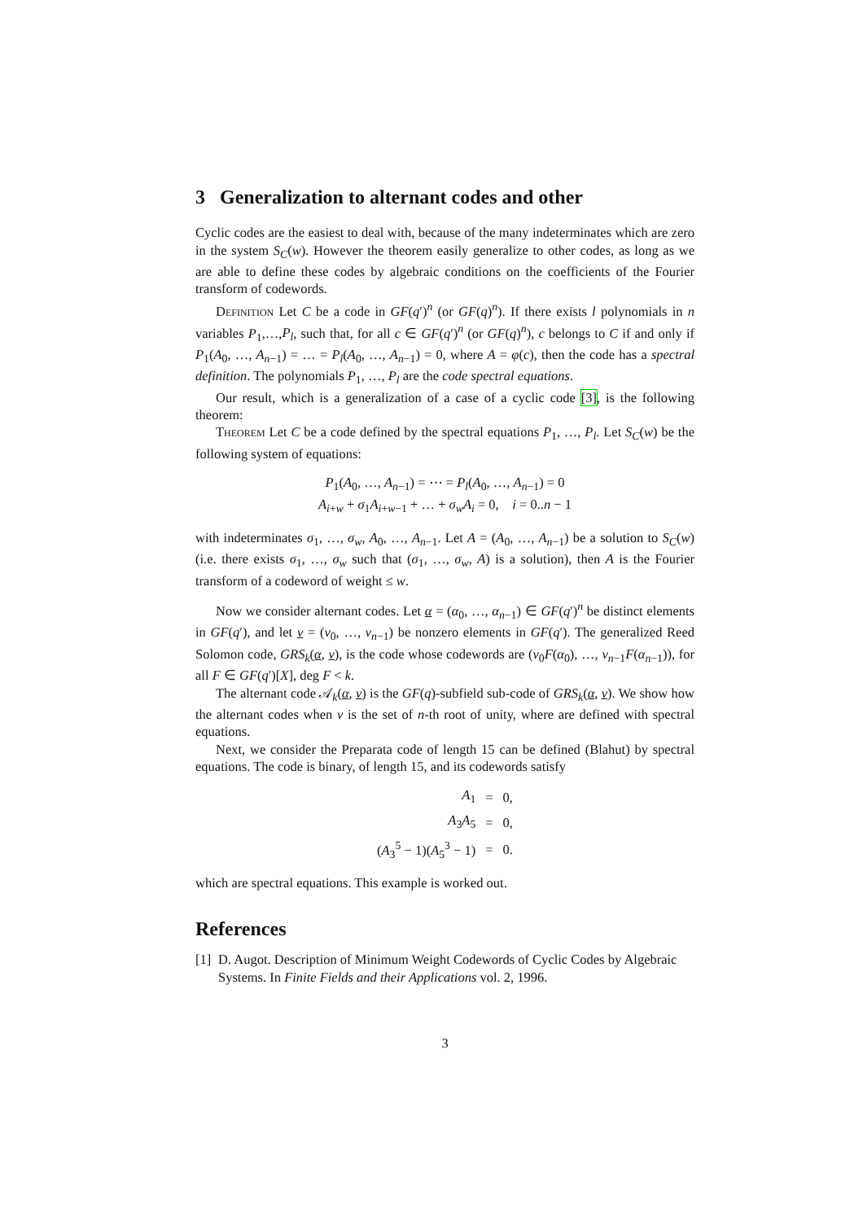3 Generalization to alternant codes and other
Cyclic codes are the easiest to deal with, because of the many indeterminates which are zero in the system S<sub>C</sub>(w). However the theorem easily generalize to other codes, as long as we are able to define these codes by algebraic conditions on the coefficients of the Fourier transform of codewords.
Definition Let C be a code in GF(q′)<sup>n</sup> (or GF(q)<sup>n</sup>). If there exists l polynomials in n variables P<sub>1</sub>,…,P<sub>l</sub>, such that, for all c ∈ GF(q′)<sup>n</sup> (or GF(q)<sup>n</sup>), c belongs to C if and only if P<sub>1</sub>(A<sub>0</sub>, …, A<sub>n−1</sub>) = … = P<sub>l</sub>(A<sub>0</sub>, …, A<sub>n−1</sub>) = 0, where A = φ(c), then the code has a spectral definition. The polynomials P<sub>1</sub>, …, P<sub>l</sub> are the code spectral equations.
Our result, which is a generalization of a case of a cyclic code [3], is the following theorem:
Theorem Let C be a code defined by the spectral equations P<sub>1</sub>, …, P<sub>l</sub>. Let S<sub>C</sub>(w) be the following system of equations:
P<sub>1</sub>(A<sub>0</sub>, …, A<sub>n−1</sub>) = ⋯ = P<sub>l</sub>(A<sub>0</sub>, …, A<sub>n−1</sub>) = 0
A<sub>i+w</sub> + σ<sub>1</sub>A<sub>i+w−1</sub> + … + σ<sub>w</sub>A<sub>i</sub> = 0, i = 0..n − 1
with indeterminates σ<sub>1</sub>, …, σ<sub>w</sub>, A<sub>0</sub>, …, A<sub>n−1</sub>. Let A = (A<sub>0</sub>, …, A<sub>n−1</sub>) be a solution to S<sub>C</sub>(w) (i.e. there exists σ<sub>1</sub>, …, σ<sub>w</sub> such that (σ<sub>1</sub>, …, σ<sub>w</sub>, A) is a solution), then A is the Fourier transform of a codeword of weight ≤ w.
Now we consider alternant codes. Let α = (α<sub>0</sub>, …, α<sub>n−1</sub>) ∈ GF(q′)<sup>n</sup> be distinct elements in GF(q′), and let v = (v<sub>0</sub>, …, v<sub>n−1</sub>) be nonzero elements in GF(q′). The generalized Reed Solomon code, GRS<sub>k</sub>(α, v), is the code whose codewords are (v<sub>0</sub>F(α<sub>0</sub>), …, v<sub>n−1</sub>F(α<sub>n−1</sub>)), for all F ∈ GF(q′)[X], deg F < k.
The alternant code 𝒜<sub>k</sub>(α, v) is the GF(q)-subfield sub-code of GRS<sub>k</sub>(α, v). We show how the alternant codes when v is the set of n-th root of unity, where are defined with spectral equations.
Next, we consider the Preparata code of length 15 can be defined (Blahut) by spectral equations. The code is binary, of length 15, and its codewords satisfy
| A<sub>1</sub> | = | 0, |
| A<sub>3</sub> A<sub>5</sub> | = | 0, |
| ( A<sub>3</sub><sup>5</sup> − 1)( A<sub>5</sub><sup>3</sup> − 1) | = | 0. |
which are spectral equations. This example is worked out.
References
[1] D. Augot. Description of Minimum Weight Codewords of Cyclic Codes by Algebraic Systems. In Finite Fields and their Applications vol. 2, 1996.
3